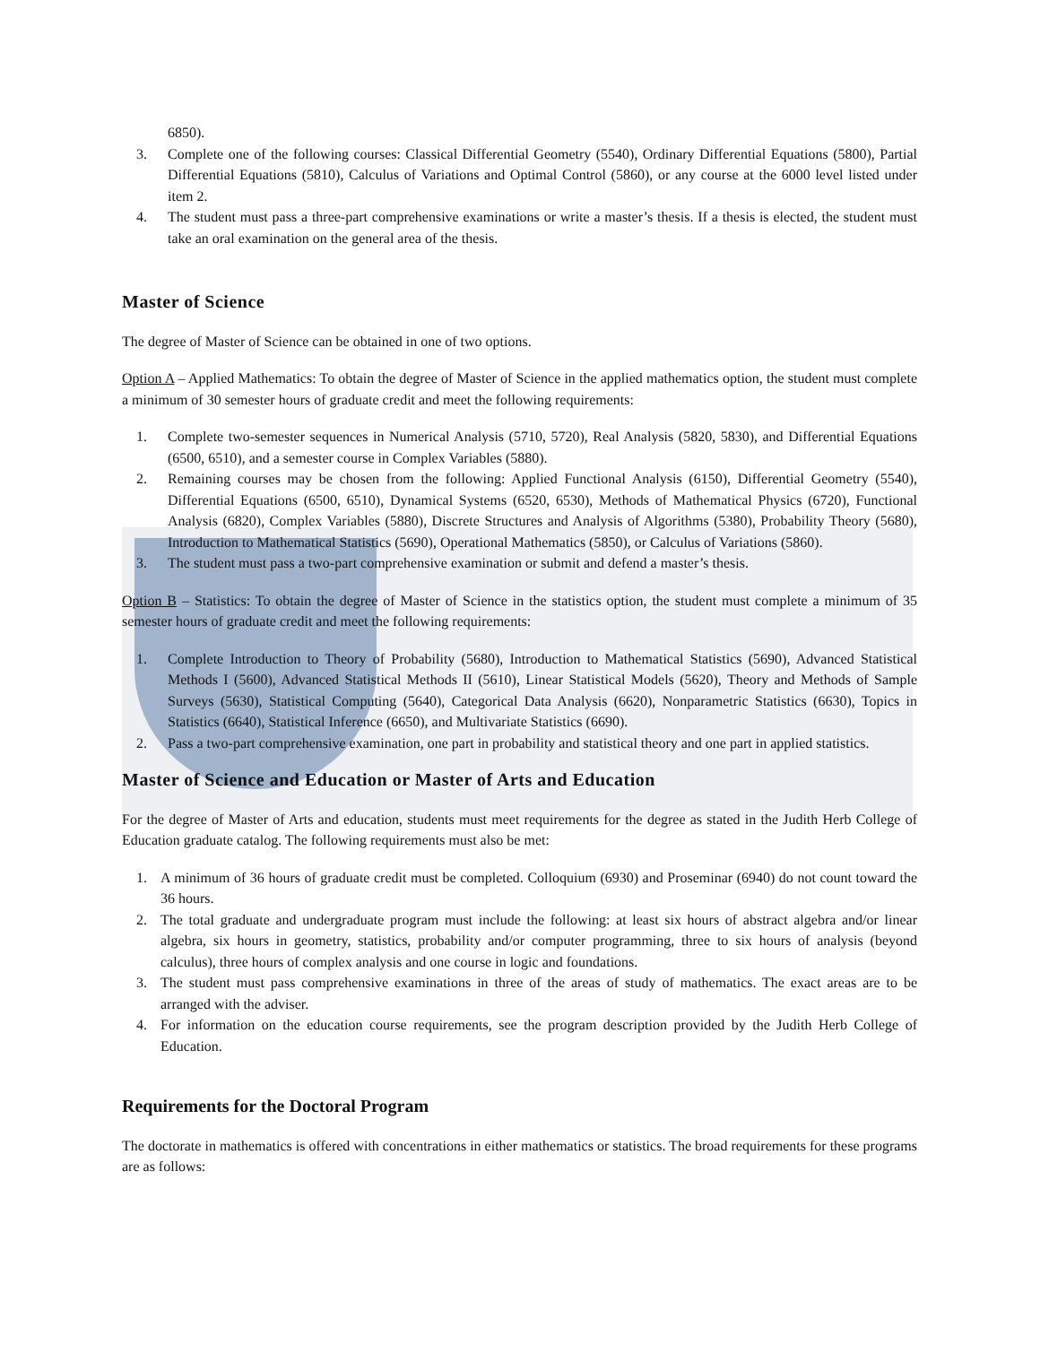6850).
3. Complete one of the following courses: Classical Differential Geometry (5540), Ordinary Differential Equations (5800), Partial Differential Equations (5810), Calculus of Variations and Optimal Control (5860), or any course at the 6000 level listed under item 2.
4. The student must pass a three-part comprehensive examinations or write a master’s thesis. If a thesis is elected, the student must take an oral examination on the general area of the thesis.
Master of Science
The degree of Master of Science can be obtained in one of two options.
Option A – Applied Mathematics: To obtain the degree of Master of Science in the applied mathematics option, the student must complete a minimum of 30 semester hours of graduate credit and meet the following requirements:
1. Complete two-semester sequences in Numerical Analysis (5710, 5720), Real Analysis (5820, 5830), and Differential Equations (6500, 6510), and a semester course in Complex Variables (5880).
2. Remaining courses may be chosen from the following: Applied Functional Analysis (6150), Differential Geometry (5540), Differential Equations (6500, 6510), Dynamical Systems (6520, 6530), Methods of Mathematical Physics (6720), Functional Analysis (6820), Complex Variables (5880), Discrete Structures and Analysis of Algorithms (5380), Probability Theory (5680), Introduction to Mathematical Statistics (5690), Operational Mathematics (5850), or Calculus of Variations (5860).
3. The student must pass a two-part comprehensive examination or submit and defend a master’s thesis.
Option B – Statistics: To obtain the degree of Master of Science in the statistics option, the student must complete a minimum of 35 semester hours of graduate credit and meet the following requirements:
1. Complete Introduction to Theory of Probability (5680), Introduction to Mathematical Statistics (5690), Advanced Statistical Methods I (5600), Advanced Statistical Methods II (5610), Linear Statistical Models (5620), Theory and Methods of Sample Surveys (5630), Statistical Computing (5640), Categorical Data Analysis (6620), Nonparametric Statistics (6630), Topics in Statistics (6640), Statistical Inference (6650), and Multivariate Statistics (6690).
2. Pass a two-part comprehensive examination, one part in probability and statistical theory and one part in applied statistics.
Master of Science and Education or Master of Arts and Education
For the degree of Master of Arts and education, students must meet requirements for the degree as stated in the Judith Herb College of Education graduate catalog. The following requirements must also be met:
1. A minimum of 36 hours of graduate credit must be completed. Colloquium (6930) and Proseminar (6940) do not count toward the 36 hours.
2. The total graduate and undergraduate program must include the following: at least six hours of abstract algebra and/or linear algebra, six hours in geometry, statistics, probability and/or computer programming, three to six hours of analysis (beyond calculus), three hours of complex analysis and one course in logic and foundations.
3. The student must pass comprehensive examinations in three of the areas of study of mathematics. The exact areas are to be arranged with the adviser.
4. For information on the education course requirements, see the program description provided by the Judith Herb College of Education.
Requirements for the Doctoral Program
The doctorate in mathematics is offered with concentrations in either mathematics or statistics. The broad requirements for these programs are as follows: